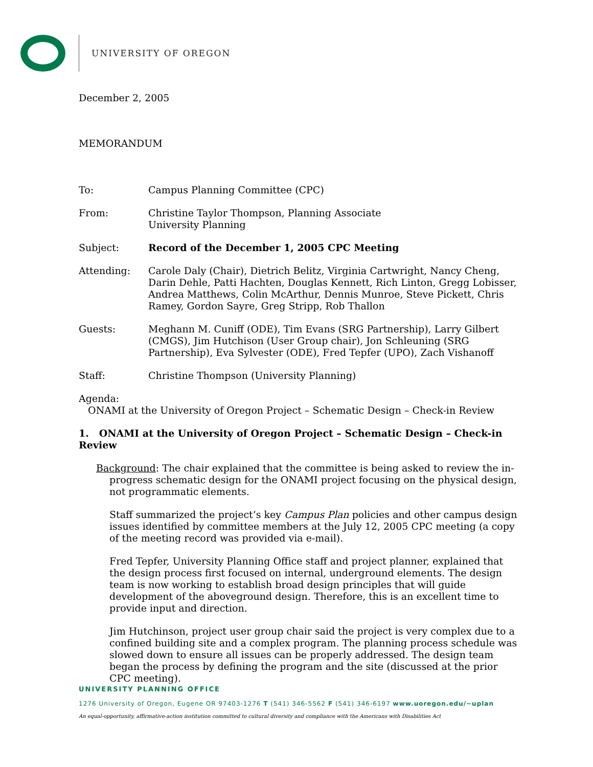UNIVERSITY OF OREGON
December 2, 2005
MEMORANDUM
To: Campus Planning Committee (CPC)
From: Christine Taylor Thompson, Planning Associate
University Planning
Subject: Record of the December 1, 2005 CPC Meeting
Attending: Carole Daly (Chair), Dietrich Belitz, Virginia Cartwright, Nancy Cheng, Darin Dehle, Patti Hachten, Douglas Kennett, Rich Linton, Gregg Lobisser, Andrea Matthews, Colin McArthur, Dennis Munroe, Steve Pickett, Chris Ramey, Gordon Sayre, Greg Stripp, Rob Thallon
Guests: Meghann M. Cuniff (ODE), Tim Evans (SRG Partnership), Larry Gilbert (CMGS), Jim Hutchison (User Group chair), Jon Schleuning (SRG Partnership), Eva Sylvester (ODE), Fred Tepfer (UPO), Zach Vishanoff
Staff: Christine Thompson (University Planning)
Agenda:
ONAMI at the University of Oregon Project – Schematic Design – Check-in Review
1. ONAMI at the University of Oregon Project – Schematic Design – Check-in Review
Background: The chair explained that the committee is being asked to review the in-progress schematic design for the ONAMI project focusing on the physical design, not programmatic elements.
Staff summarized the project’s key Campus Plan policies and other campus design issues identified by committee members at the July 12, 2005 CPC meeting (a copy of the meeting record was provided via e-mail).
Fred Tepfer, University Planning Office staff and project planner, explained that the design process first focused on internal, underground elements. The design team is now working to establish broad design principles that will guide development of the aboveground design. Therefore, this is an excellent time to provide input and direction.
Jim Hutchinson, project user group chair said the project is very complex due to a confined building site and a complex program. The planning process schedule was slowed down to ensure all issues can be properly addressed. The design team began the process by defining the program and the site (discussed at the prior CPC meeting).
UNIVERSITY PLANNING OFFICE
1276 University of Oregon, Eugene OR 97403-1276 T (541) 346-5562 F (541) 346-6197 www.uoregon.edu/~uplan
An equal-opportunity, affirmative-action institution committed to cultural diversity and compliance with the Americans with Disabilities Act